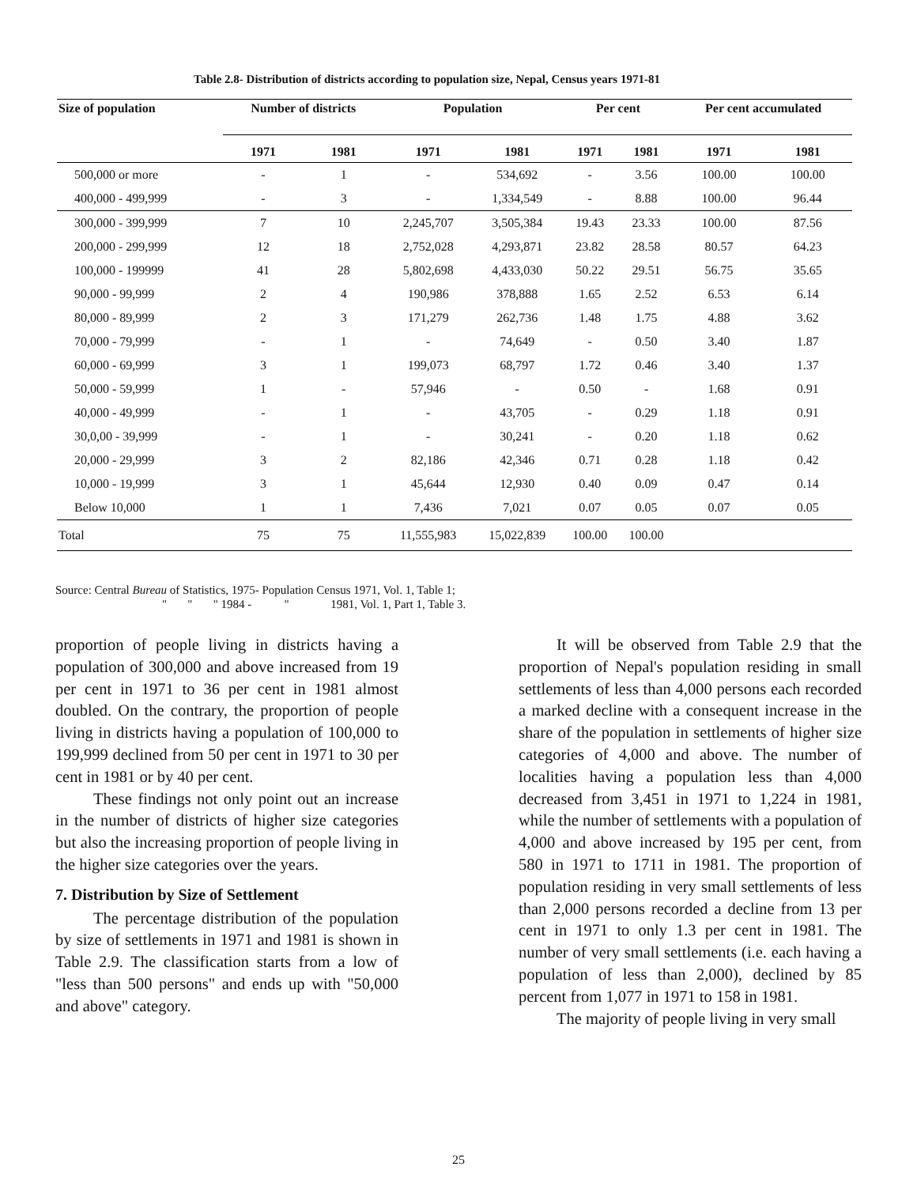Table 2.8- Distribution of districts according to population size, Nepal, Census years 1971-81
| Size of population | Number of districts | | Population | | Per cent | | Per cent accumulated | |
| --- | --- | --- | --- | --- | --- | --- | --- | --- |
| | 1971 | 1981 | 1971 | 1981 | 1971 | 1981 | 1971 | 1981 |
| 500,000 or more | - | 1 | - | 534,692 | - | 3.56 | 100.00 | 100.00 |
| 400,000 - 499,999 | - | 3 | - | 1,334,549 | - | 8.88 | 100.00 | 96.44 |
| 300,000 - 399,999 | 7 | 10 | 2,245,707 | 3,505,384 | 19.43 | 23.33 | 100.00 | 87.56 |
| 200,000 - 299,999 | 12 | 18 | 2,752,028 | 4,293,871 | 23.82 | 28.58 | 80.57 | 64.23 |
| 100,000 - 199999 | 41 | 28 | 5,802,698 | 4,433,030 | 50.22 | 29.51 | 56.75 | 35.65 |
| 90,000 - 99,999 | 2 | 4 | 190,986 | 378,888 | 1.65 | 2.52 | 6.53 | 6.14 |
| 80,000 - 89,999 | 2 | 3 | 171,279 | 262,736 | 1.48 | 1.75 | 4.88 | 3.62 |
| 70,000 - 79,999 | - | 1 | - | 74,649 | - | 0.50 | 3.40 | 1.87 |
| 60,000 - 69,999 | 3 | 1 | 199,073 | 68,797 | 1.72 | 0.46 | 3.40 | 1.37 |
| 50,000 - 59,999 | 1 | - | 57,946 | - | 0.50 | - | 1.68 | 0.91 |
| 40,000 - 49,999 | - | 1 | - | 43,705 | - | 0.29 | 1.18 | 0.91 |
| 30,0,00 - 39,999 | - | 1 | - | 30,241 | - | 0.20 | 1.18 | 0.62 |
| 20,000 - 29,999 | 3 | 2 | 82,186 | 42,346 | 0.71 | 0.28 | 1.18 | 0.42 |
| 10,000 - 19,999 | 3 | 1 | 45,644 | 12,930 | 0.40 | 0.09 | 0.47 | 0.14 |
| Below 10,000 | 1 | 1 | 7,436 | 7,021 | 0.07 | 0.05 | 0.07 | 0.05 |
| Total | 75 | 75 | 11,555,983 | 15,022,839 | 100.00 | 100.00 | | |
Source: Central Bureau of Statistics, 1975- Population Census 1971, Vol. 1, Table 1;
" " " 1984 - " 1981, Vol. 1, Part 1, Table 3.
proportion of people living in districts having a population of 300,000 and above increased from 19 per cent in 1971 to 36 per cent in 1981 almost doubled. On the contrary, the proportion of people living in districts having a population of 100,000 to 199,999 declined from 50 per cent in 1971 to 30 per cent in 1981 or by 40 per cent.
These findings not only point out an increase in the number of districts of higher size categories but also the increasing proportion of people living in the higher size categories over the years.
7. Distribution by Size of Settlement
The percentage distribution of the population by size of settlements in 1971 and 1981 is shown in Table 2.9. The classification starts from a low of "less than 500 persons" and ends up with "50,000 and above" category.
It will be observed from Table 2.9 that the proportion of Nepal's population residing in small settlements of less than 4,000 persons each recorded a marked decline with a consequent increase in the share of the population in settlements of higher size categories of 4,000 and above. The number of localities having a population less than 4,000 decreased from 3,451 in 1971 to 1,224 in 1981, while the number of settlements with a population of 4,000 and above increased by 195 per cent, from 580 in 1971 to 1711 in 1981. The proportion of population residing in very small settlements of less than 2,000 persons recorded a decline from 13 per cent in 1971 to only 1.3 per cent in 1981. The number of very small settlements (i.e. each having a population of less than 2,000), declined by 85 percent from 1,077 in 1971 to 158 in 1981.
The majority of people living in very small
25